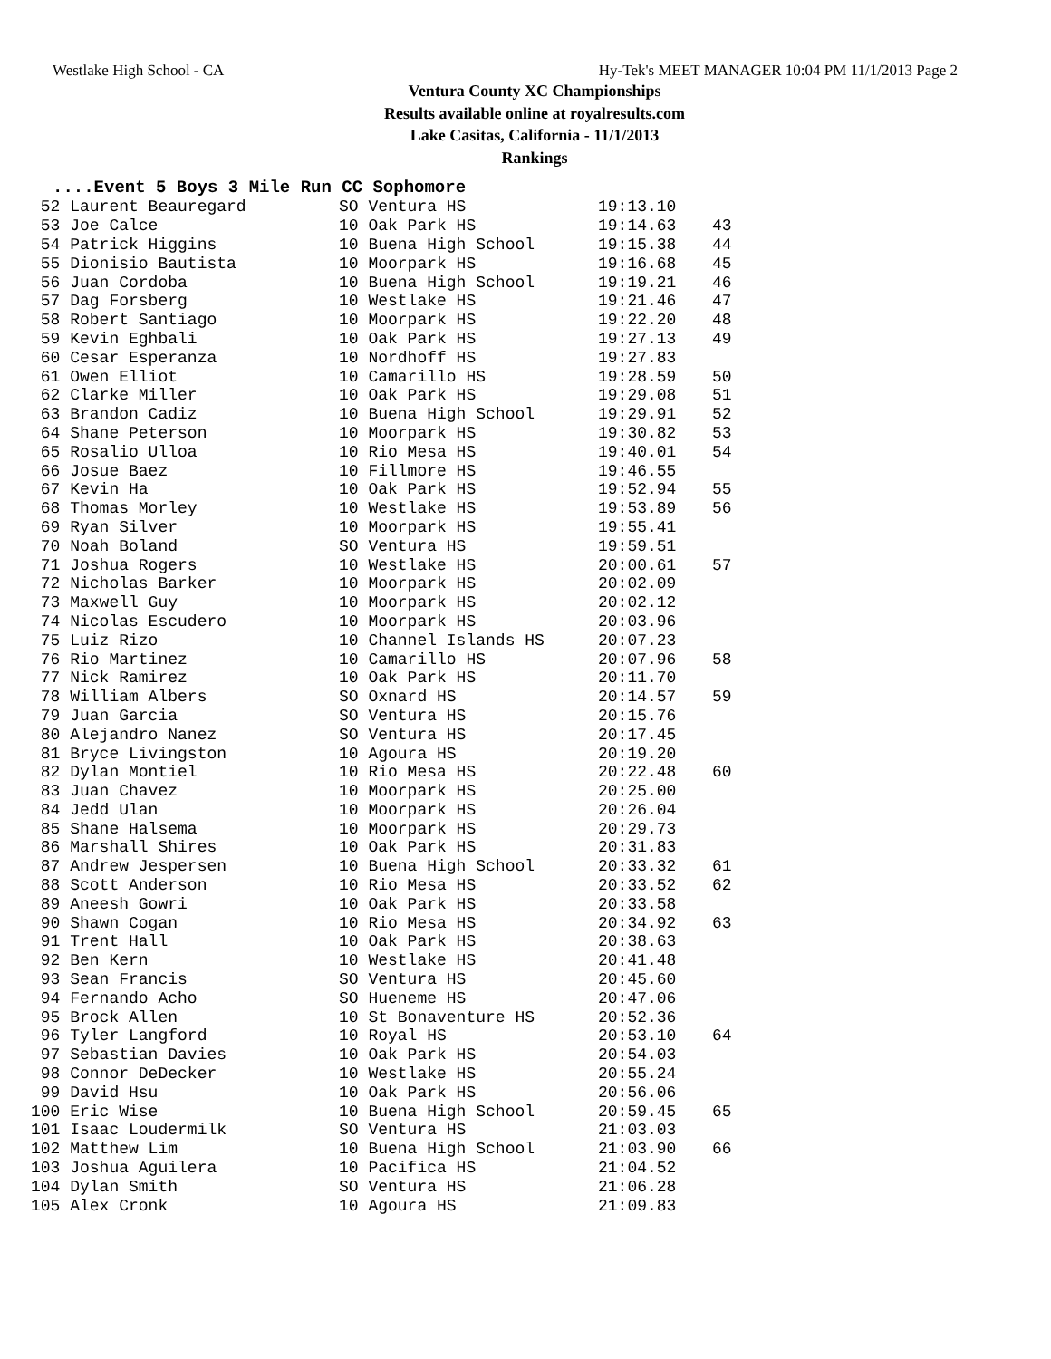Westlake High School - CA Hy-Tek's MEET MANAGER 10:04 PM 11/1/2013 Page 2
Ventura County XC Championships
Results available online at royalresults.com
Lake Casitas, California - 11/1/2013
Rankings
....Event 5 Boys 3 Mile Run CC Sophomore
| 52 Laurent Beauregard | SO Ventura HS | 19:13.10 | |
| 53 Joe Calce | 10 Oak Park HS | 19:14.63 | 43 |
| 54 Patrick Higgins | 10 Buena High School | 19:15.38 | 44 |
| 55 Dionisio Bautista | 10 Moorpark HS | 19:16.68 | 45 |
| 56 Juan Cordoba | 10 Buena High School | 19:19.21 | 46 |
| 57 Dag Forsberg | 10 Westlake HS | 19:21.46 | 47 |
| 58 Robert Santiago | 10 Moorpark HS | 19:22.20 | 48 |
| 59 Kevin Eghbali | 10 Oak Park HS | 19:27.13 | 49 |
| 60 Cesar Esperanza | 10 Nordhoff HS | 19:27.83 | |
| 61 Owen Elliot | 10 Camarillo HS | 19:28.59 | 50 |
| 62 Clarke Miller | 10 Oak Park HS | 19:29.08 | 51 |
| 63 Brandon Cadiz | 10 Buena High School | 19:29.91 | 52 |
| 64 Shane Peterson | 10 Moorpark HS | 19:30.82 | 53 |
| 65 Rosalio Ulloa | 10 Rio Mesa HS | 19:40.01 | 54 |
| 66 Josue Baez | 10 Fillmore HS | 19:46.55 | |
| 67 Kevin Ha | 10 Oak Park HS | 19:52.94 | 55 |
| 68 Thomas Morley | 10 Westlake HS | 19:53.89 | 56 |
| 69 Ryan Silver | 10 Moorpark HS | 19:55.41 | |
| 70 Noah Boland | SO Ventura HS | 19:59.51 | |
| 71 Joshua Rogers | 10 Westlake HS | 20:00.61 | 57 |
| 72 Nicholas Barker | 10 Moorpark HS | 20:02.09 | |
| 73 Maxwell Guy | 10 Moorpark HS | 20:02.12 | |
| 74 Nicolas Escudero | 10 Moorpark HS | 20:03.96 | |
| 75 Luiz Rizo | 10 Channel Islands HS | 20:07.23 | |
| 76 Rio Martinez | 10 Camarillo HS | 20:07.96 | 58 |
| 77 Nick Ramirez | 10 Oak Park HS | 20:11.70 | |
| 78 William Albers | SO Oxnard HS | 20:14.57 | 59 |
| 79 Juan Garcia | SO Ventura HS | 20:15.76 | |
| 80 Alejandro Nanez | SO Ventura HS | 20:17.45 | |
| 81 Bryce Livingston | 10 Agoura HS | 20:19.20 | |
| 82 Dylan Montiel | 10 Rio Mesa HS | 20:22.48 | 60 |
| 83 Juan Chavez | 10 Moorpark HS | 20:25.00 | |
| 84 Jedd Ulan | 10 Moorpark HS | 20:26.04 | |
| 85 Shane Halsema | 10 Moorpark HS | 20:29.73 | |
| 86 Marshall Shires | 10 Oak Park HS | 20:31.83 | |
| 87 Andrew Jespersen | 10 Buena High School | 20:33.32 | 61 |
| 88 Scott Anderson | 10 Rio Mesa HS | 20:33.52 | 62 |
| 89 Aneesh Gowri | 10 Oak Park HS | 20:33.58 | |
| 90 Shawn Cogan | 10 Rio Mesa HS | 20:34.92 | 63 |
| 91 Trent Hall | 10 Oak Park HS | 20:38.63 | |
| 92 Ben Kern | 10 Westlake HS | 20:41.48 | |
| 93 Sean Francis | SO Ventura HS | 20:45.60 | |
| 94 Fernando Acho | SO Hueneme HS | 20:47.06 | |
| 95 Brock Allen | 10 St Bonaventure HS | 20:52.36 | |
| 96 Tyler Langford | 10 Royal HS | 20:53.10 | 64 |
| 97 Sebastian Davies | 10 Oak Park HS | 20:54.03 | |
| 98 Connor DeDecker | 10 Westlake HS | 20:55.24 | |
| 99 David Hsu | 10 Oak Park HS | 20:56.06 | |
| 100 Eric Wise | 10 Buena High School | 20:59.45 | 65 |
| 101 Isaac Loudermilk | SO Ventura HS | 21:03.03 | |
| 102 Matthew Lim | 10 Buena High School | 21:03.90 | 66 |
| 103 Joshua Aguilera | 10 Pacifica HS | 21:04.52 | |
| 104 Dylan Smith | SO Ventura HS | 21:06.28 | |
| 105 Alex Cronk | 10 Agoura HS | 21:09.83 | |